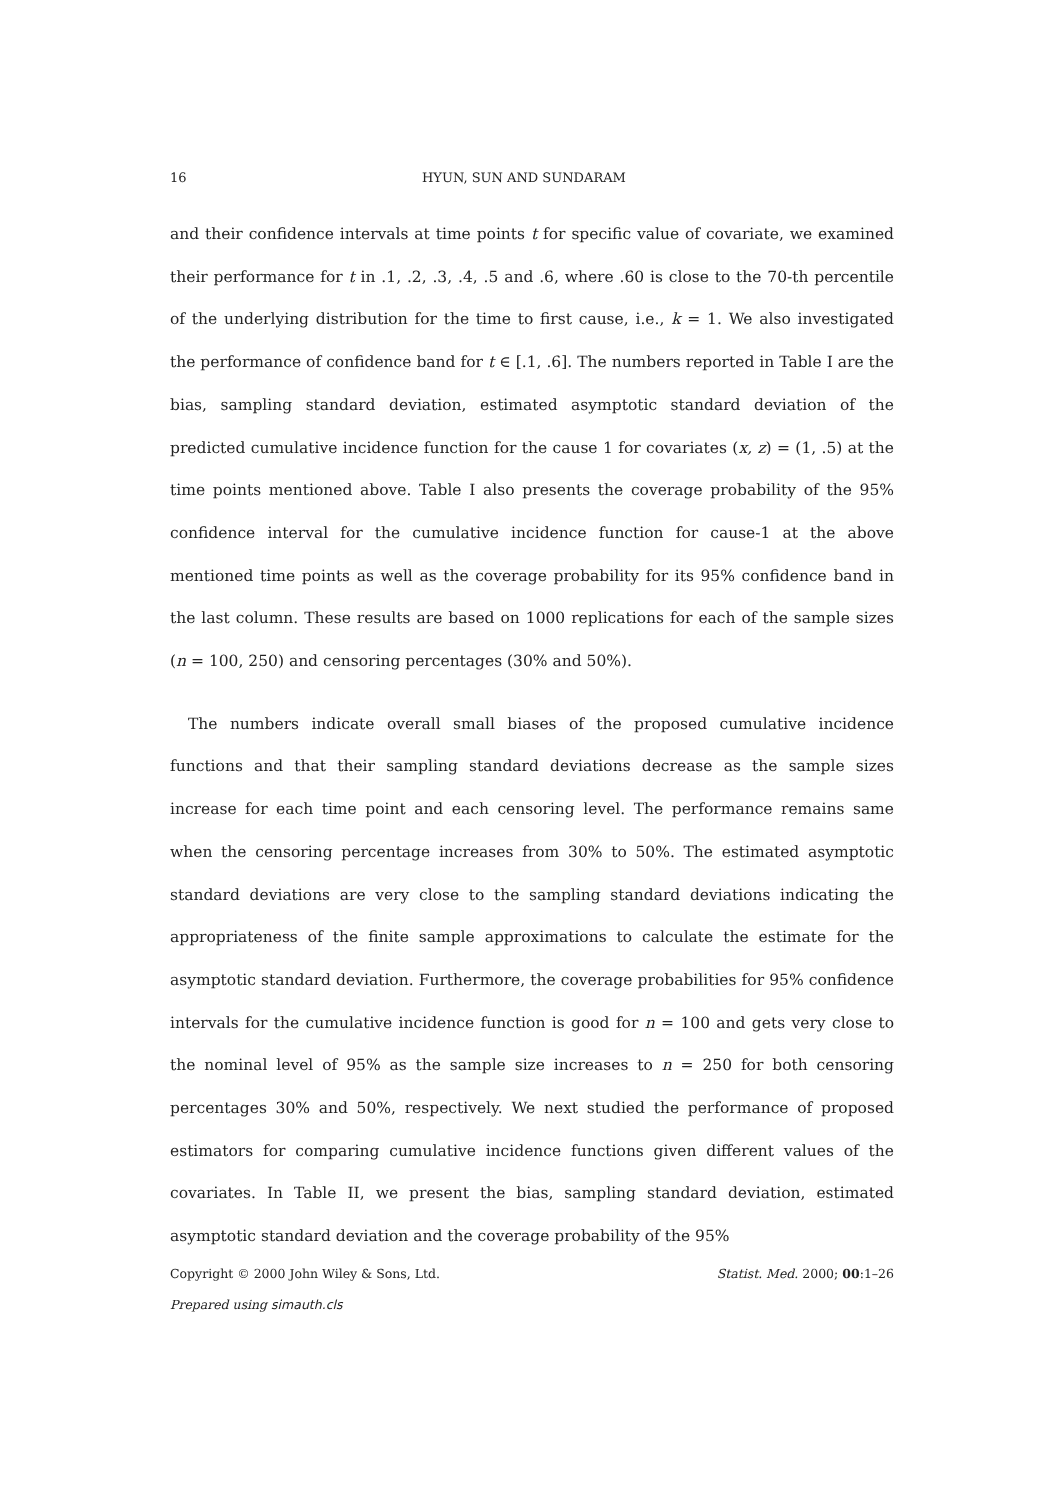16 HYUN, SUN AND SUNDARAM
and their confidence intervals at time points t for specific value of covariate, we examined their performance for t in .1, .2, .3, .4, .5 and .6, where .60 is close to the 70-th percentile of the underlying distribution for the time to first cause, i.e., k = 1. We also investigated the performance of confidence band for t ∈ [.1, .6]. The numbers reported in Table I are the bias, sampling standard deviation, estimated asymptotic standard deviation of the predicted cumulative incidence function for the cause 1 for covariates (x, z) = (1, .5) at the time points mentioned above. Table I also presents the coverage probability of the 95% confidence interval for the cumulative incidence function for cause-1 at the above mentioned time points as well as the coverage probability for its 95% confidence band in the last column. These results are based on 1000 replications for each of the sample sizes (n = 100, 250) and censoring percentages (30% and 50%).
The numbers indicate overall small biases of the proposed cumulative incidence functions and that their sampling standard deviations decrease as the sample sizes increase for each time point and each censoring level. The performance remains same when the censoring percentage increases from 30% to 50%. The estimated asymptotic standard deviations are very close to the sampling standard deviations indicating the appropriateness of the finite sample approximations to calculate the estimate for the asymptotic standard deviation. Furthermore, the coverage probabilities for 95% confidence intervals for the cumulative incidence function is good for n = 100 and gets very close to the nominal level of 95% as the sample size increases to n = 250 for both censoring percentages 30% and 50%, respectively. We next studied the performance of proposed estimators for comparing cumulative incidence functions given different values of the covariates. In Table II, we present the bias, sampling standard deviation, estimated asymptotic standard deviation and the coverage probability of the 95%
Copyright © 2000 John Wiley & Sons, Ltd. Statist. Med. 2000; 00:1–26
Prepared using simauth.cls